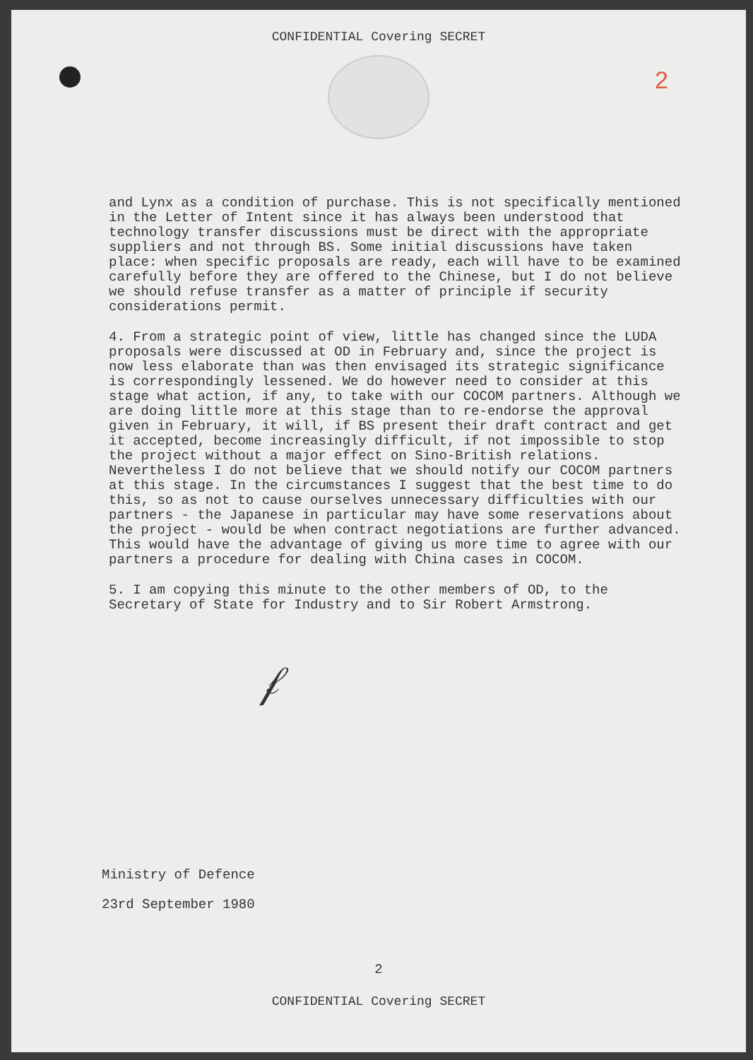2
CONFIDENTIAL Covering SECRET
and Lynx as a condition of purchase. This is not specifically mentioned in the Letter of Intent since it has always been understood that technology transfer discussions must be direct with the appropriate suppliers and not through BS. Some initial discussions have taken place: when specific proposals are ready, each will have to be examined carefully before they are offered to the Chinese, but I do not believe we should refuse transfer as a matter of principle if security considerations permit.
4. From a strategic point of view, little has changed since the LUDA proposals were discussed at OD in February and, since the project is now less elaborate than was then envisaged its strategic significance is correspondingly lessened. We do however need to consider at this stage what action, if any, to take with our COCOM partners. Although we are doing little more at this stage than to re-endorse the approval given in February, it will, if BS present their draft contract and get it accepted, become increasingly difficult, if not impossible to stop the project without a major effect on Sino-British relations. Nevertheless I do not believe that we should notify our COCOM partners at this stage. In the circumstances I suggest that the best time to do this, so as not to cause ourselves unnecessary difficulties with our partners - the Japanese in particular may have some reservations about the project - would be when contract negotiations are further advanced. This would have the advantage of giving us more time to agree with our partners a procedure for dealing with China cases in COCOM.
5. I am copying this minute to the other members of OD, to the Secretary of State for Industry and to Sir Robert Armstrong.
𝒻
Ministry of Defence
23rd September 1980
2
CONFIDENTIAL Covering SECRET